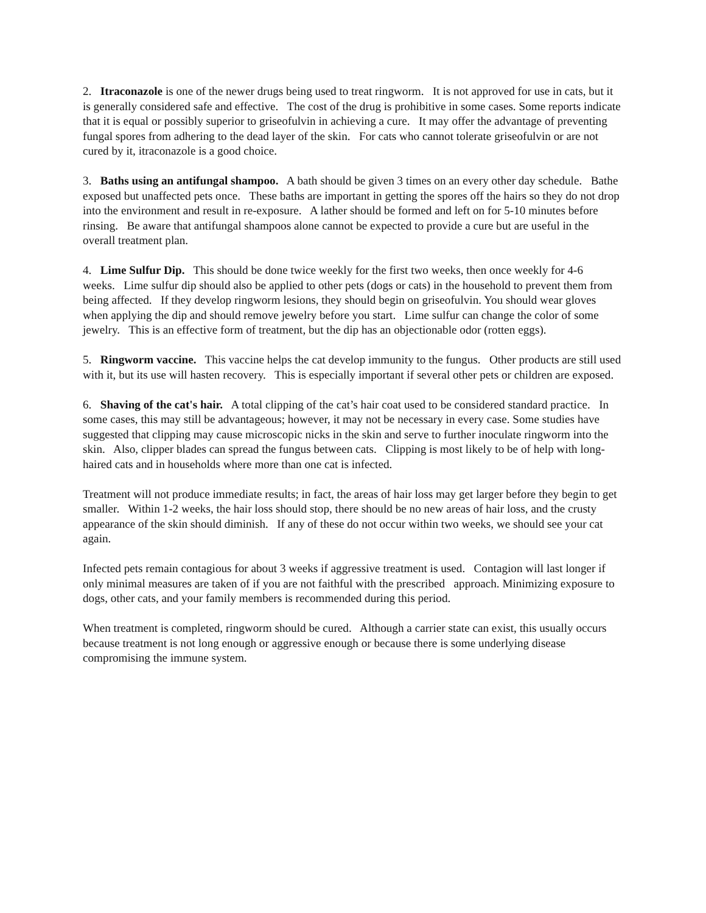2. Itraconazole is one of the newer drugs being used to treat ringworm. It is not approved for use in cats, but it is generally considered safe and effective. The cost of the drug is prohibitive in some cases. Some reports indicate that it is equal or possibly superior to griseofulvin in achieving a cure. It may offer the advantage of preventing fungal spores from adhering to the dead layer of the skin. For cats who cannot tolerate griseofulvin or are not cured by it, itraconazole is a good choice.
3. Baths using an antifungal shampoo. A bath should be given 3 times on an every other day schedule. Bathe exposed but unaffected pets once. These baths are important in getting the spores off the hairs so they do not drop into the environment and result in re-exposure. A lather should be formed and left on for 5-10 minutes before rinsing. Be aware that antifungal shampoos alone cannot be expected to provide a cure but are useful in the overall treatment plan.
4. Lime Sulfur Dip. This should be done twice weekly for the first two weeks, then once weekly for 4-6 weeks. Lime sulfur dip should also be applied to other pets (dogs or cats) in the household to prevent them from being affected. If they develop ringworm lesions, they should begin on griseofulvin. You should wear gloves when applying the dip and should remove jewelry before you start. Lime sulfur can change the color of some jewelry. This is an effective form of treatment, but the dip has an objectionable odor (rotten eggs).
5. Ringworm vaccine. This vaccine helps the cat develop immunity to the fungus. Other products are still used with it, but its use will hasten recovery. This is especially important if several other pets or children are exposed.
6. Shaving of the cat's hair. A total clipping of the cat’s hair coat used to be considered standard practice. In some cases, this may still be advantageous; however, it may not be necessary in every case. Some studies have suggested that clipping may cause microscopic nicks in the skin and serve to further inoculate ringworm into the skin. Also, clipper blades can spread the fungus between cats. Clipping is most likely to be of help with long-haired cats and in households where more than one cat is infected.
Treatment will not produce immediate results; in fact, the areas of hair loss may get larger before they begin to get smaller. Within 1-2 weeks, the hair loss should stop, there should be no new areas of hair loss, and the crusty appearance of the skin should diminish. If any of these do not occur within two weeks, we should see your cat again.
Infected pets remain contagious for about 3 weeks if aggressive treatment is used. Contagion will last longer if only minimal measures are taken of if you are not faithful with the prescribed approach. Minimizing exposure to dogs, other cats, and your family members is recommended during this period.
When treatment is completed, ringworm should be cured. Although a carrier state can exist, this usually occurs because treatment is not long enough or aggressive enough or because there is some underlying disease compromising the immune system.